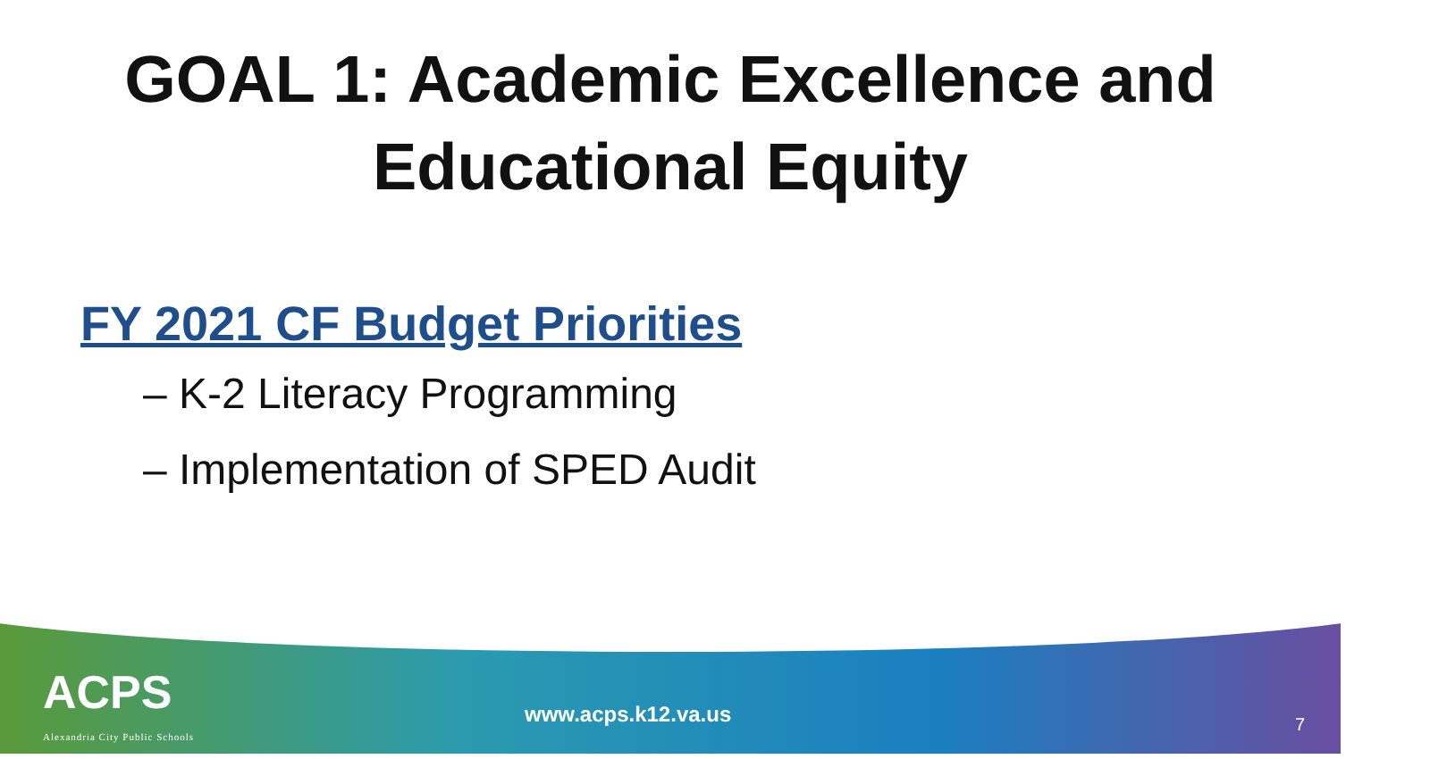GOAL 1: Academic Excellence and
Educational Equity
FY 2021 CF Budget Priorities
– K-2 Literacy Programming
– Implementation of SPED Audit
ACPS
Alexandria City Public Schools
www.acps.k12.va.us
7